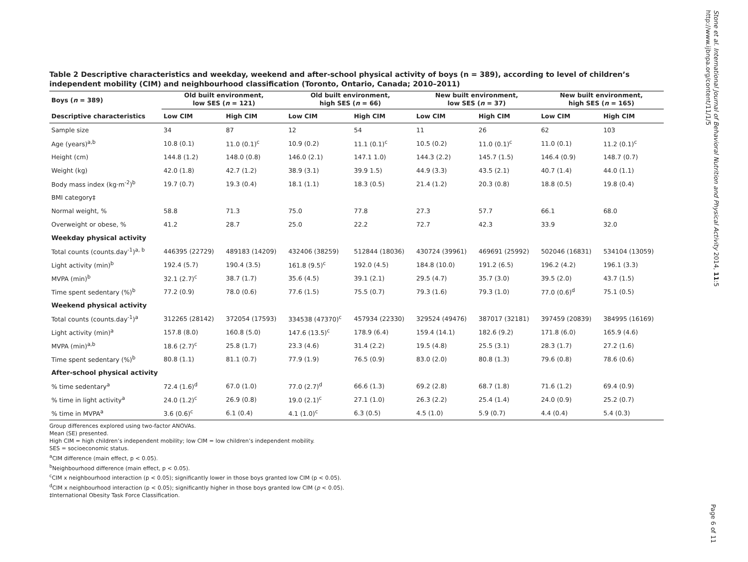Stone et al. International Journal of Behavioral Nutrition and Physical Activity 2014, 11:5
http://www.ijbnpa.org/content/11/1/5
Page 6 of 11
Table 2 Descriptive characteristics and weekday, weekend and after-school physical activity of boys (n = 389), according to level of children’s independent mobility (CIM) and neighbourhood classification (Toronto, Ontario, Canada; 2010–2011)
| Boys ( n = 389) | Old built environment, low SES ( n = 121) | | Old built environment, high SES ( n = 66) | | New built environment, low SES ( n = 37) | | New built environment, high SES ( n = 165) | |
| --- | --- | --- | --- | --- | --- | --- | --- | --- |
| Descriptive characteristics | Low CIM | High CIM | Low CIM | High CIM | Low CIM | High CIM | Low CIM | High CIM |
| Sample size | 34 | 87 | 12 | 54 | 11 | 26 | 62 | 103 |
| Age (years)<sup>a,b</sup> | 10.8 (0.1) | 11.0 (0.1)<sup>c</sup> | 10.9 (0.2) | 11.1 (0.1)<sup>c</sup> | 10.5 (0.2) | 11.0 (0.1)<sup>c</sup> | 11.0 (0.1) | 11.2 (0.1)<sup>c</sup> |
| Height (cm) | 144.8 (1.2) | 148.0 (0.8) | 146.0 (2.1) | 147.1 1.0) | 144.3 (2.2) | 145.7 (1.5) | 146.4 (0.9) | 148.7 (0.7) |
| Weight (kg) | 42.0 (1.8) | 42.7 (1.2) | 38.9 (3.1) | 39.9 1.5) | 44.9 (3.3) | 43.5 (2.1) | 40.7 (1.4) | 44.0 (1.1) |
| Body mass index (kg·m<sup>-2</sup>)<sup>b</sup> | 19.7 (0.7) | 19.3 (0.4) | 18.1 (1.1) | 18.3 (0.5) | 21.4 (1.2) | 20.3 (0.8) | 18.8 (0.5) | 19.8 (0.4) |
| BMI category‡ | | | | | | | | |
| Normal weight, % | 58.8 | 71.3 | 75.0 | 77.8 | 27.3 | 57.7 | 66.1 | 68.0 |
| Overweight or obese, % | 41.2 | 28.7 | 25.0 | 22.2 | 72.7 | 42.3 | 33.9 | 32.0 |
| Weekday physical activity | | | | | | | | |
| Total counts (counts.day<sup>-1</sup>)<sup>a, b</sup> | 446395 (22729) | 489183 (14209) | 432406 (38259) | 512844 (18036) | 430724 (39961) | 469691 (25992) | 502046 (16831) | 534104 (13059) |
| Light activity (min)<sup>b</sup> | 192.4 (5.7) | 190.4 (3.5) | 161.8 (9.5)<sup>c</sup> | 192.0 (4.5) | 184.8 (10.0) | 191.2 (6.5) | 196.2 (4.2) | 196.1 (3.3) |
| MVPA (min)<sup>b</sup> | 32.1 (2.7)<sup>c</sup> | 38.7 (1.7) | 35.6 (4.5) | 39.1 (2.1) | 29.5 (4.7) | 35.7 (3.0) | 39.5 (2.0) | 43.7 (1.5) |
| Time spent sedentary (%)<sup>b</sup> | 77.2 (0.9) | 78.0 (0.6) | 77.6 (1.5) | 75.5 (0.7) | 79.3 (1.6) | 79.3 (1.0) | 77.0 (0.6)<sup>d</sup> | 75.1 (0.5) |
| Weekend physical activity | | | | | | | | |
| Total counts (counts.day<sup>-1</sup>)<sup>a</sup> | 312265 (28142) | 372054 (17593) | 334538 (47370)<sup>c</sup> | 457934 (22330) | 329524 (49476) | 387017 (32181) | 397459 (20839) | 384995 (16169) |
| Light activity (min)<sup>a</sup> | 157.8 (8.0) | 160.8 (5.0) | 147.6 (13.5)<sup>c</sup> | 178.9 (6.4) | 159.4 (14.1) | 182.6 (9.2) | 171.8 (6.0) | 165.9 (4.6) |
| MVPA (min)<sup>a,b</sup> | 18.6 (2.7)<sup>c</sup> | 25.8 (1.7) | 23.3 (4.6) | 31.4 (2.2) | 19.5 (4.8) | 25.5 (3.1) | 28.3 (1.7) | 27.2 (1.6) |
| Time spent sedentary (%)<sup>b</sup> | 80.8 (1.1) | 81.1 (0.7) | 77.9 (1.9) | 76.5 (0.9) | 83.0 (2.0) | 80.8 (1.3) | 79.6 (0.8) | 78.6 (0.6) |
| After-school physical activity | | | | | | | | |
| % time sedentary<sup>a</sup> | 72.4 (1.6)<sup>d</sup> | 67.0 (1.0) | 77.0 (2.7)<sup>d</sup> | 66.6 (1.3) | 69.2 (2.8) | 68.7 (1.8) | 71.6 (1.2) | 69.4 (0.9) |
| % time in light activity<sup>a</sup> | 24.0 (1.2)<sup>c</sup> | 26.9 (0.8) | 19.0 (2.1)<sup>c</sup> | 27.1 (1.0) | 26.3 (2.2) | 25.4 (1.4) | 24.0 (0.9) | 25.2 (0.7) |
| % time in MVPA<sup>a</sup> | 3.6 (0.6)<sup>c</sup> | 6.1 (0.4) | 4.1 (1.0)<sup>c</sup> | 6.3 (0.5) | 4.5 (1.0) | 5.9 (0.7) | 4.4 (0.4) | 5.4 (0.3) |
Group differences explored using two-factor ANOVAs.
Mean (SE) presented.
High CIM = high children’s independent mobility; low CIM = low children’s independent mobility.
SES = socioeconomic status.
<sup>a</sup> CIM difference (main effect, p < 0.05).
<sup>b</sup> Neighbourhood difference (main effect, p < 0.05).
<sup>c</sup> CIM x neighbourhood interaction (p < 0.05); significantly lower in those boys granted low CIM (p < 0.05).
<sup>d</sup> CIM x neighbourhood interaction (p < 0.05); significantly higher in those boys granted low CIM (p < 0.05).
‡International Obesity Task Force Classification.